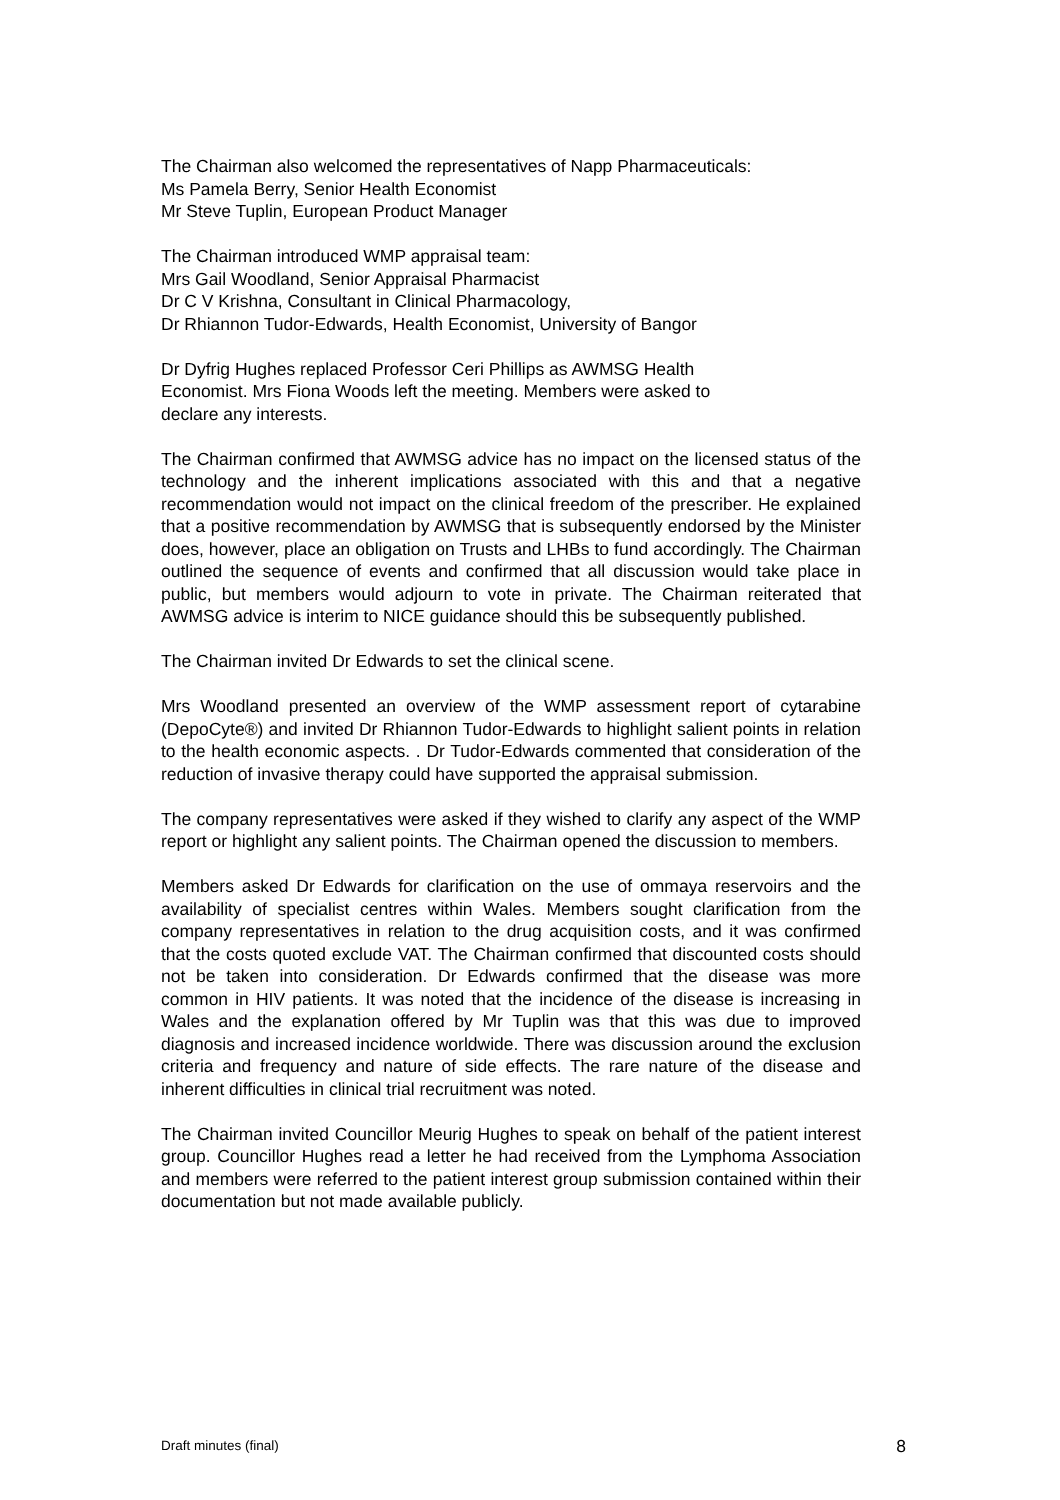The Chairman also welcomed the representatives of Napp Pharmaceuticals:
Ms Pamela Berry, Senior Health Economist
Mr Steve Tuplin, European Product Manager
The Chairman introduced WMP appraisal team:
Mrs Gail Woodland, Senior Appraisal Pharmacist
Dr C V Krishna, Consultant in Clinical Pharmacology,
Dr Rhiannon Tudor-Edwards, Health Economist, University of Bangor
Dr Dyfrig Hughes replaced Professor Ceri Phillips as AWMSG Health
Economist. Mrs Fiona Woods left the meeting. Members were asked to
declare any interests.
The Chairman confirmed that AWMSG advice has no impact on the licensed status of the technology and the inherent implications associated with this and that a negative recommendation would not impact on the clinical freedom of the prescriber. He explained that a positive recommendation by AWMSG that is subsequently endorsed by the Minister does, however, place an obligation on Trusts and LHBs to fund accordingly. The Chairman outlined the sequence of events and confirmed that all discussion would take place in public, but members would adjourn to vote in private. The Chairman reiterated that AWMSG advice is interim to NICE guidance should this be subsequently published.
The Chairman invited Dr Edwards to set the clinical scene.
Mrs Woodland presented an overview of the WMP assessment report of cytarabine (DepoCyte®) and invited Dr Rhiannon Tudor-Edwards to highlight salient points in relation to the health economic aspects. . Dr Tudor-Edwards commented that consideration of the reduction of invasive therapy could have supported the appraisal submission.
The company representatives were asked if they wished to clarify any aspect of the WMP report or highlight any salient points. The Chairman opened the discussion to members.
Members asked Dr Edwards for clarification on the use of ommaya reservoirs and the availability of specialist centres within Wales. Members sought clarification from the company representatives in relation to the drug acquisition costs, and it was confirmed that the costs quoted exclude VAT. The Chairman confirmed that discounted costs should not be taken into consideration. Dr Edwards confirmed that the disease was more common in HIV patients. It was noted that the incidence of the disease is increasing in Wales and the explanation offered by Mr Tuplin was that this was due to improved diagnosis and increased incidence worldwide. There was discussion around the exclusion criteria and frequency and nature of side effects. The rare nature of the disease and inherent difficulties in clinical trial recruitment was noted.
The Chairman invited Councillor Meurig Hughes to speak on behalf of the patient interest group. Councillor Hughes read a letter he had received from the Lymphoma Association and members were referred to the patient interest group submission contained within their documentation but not made available publicly.
Draft minutes (final) 8